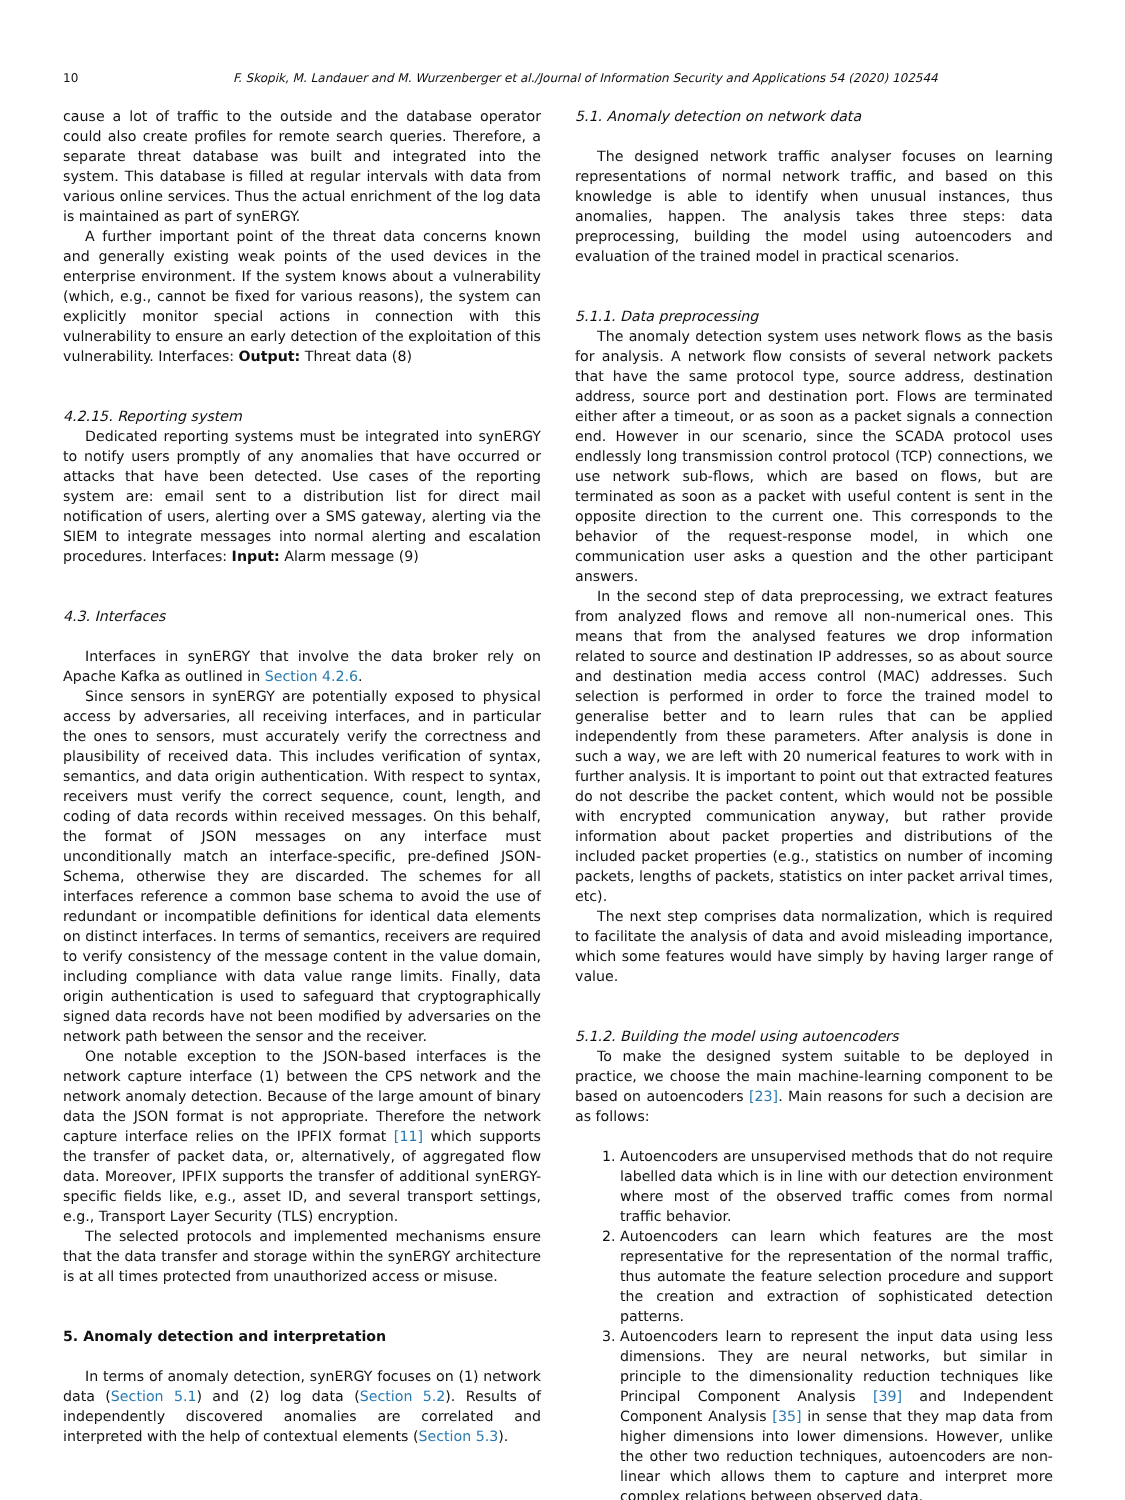10 F. Skopik, M. Landauer and M. Wurzenberger et al./Journal of Information Security and Applications 54 (2020) 102544
cause a lot of traffic to the outside and the database operator could also create profiles for remote search queries. Therefore, a separate threat database was built and integrated into the system. This database is filled at regular intervals with data from various online services. Thus the actual enrichment of the log data is maintained as part of synERGY.
A further important point of the threat data concerns known and generally existing weak points of the used devices in the enterprise environment. If the system knows about a vulnerability (which, e.g., cannot be fixed for various reasons), the system can explicitly monitor special actions in connection with this vulnerability to ensure an early detection of the exploitation of this vulnerability. Interfaces: Output: Threat data (8)
4.2.15. Reporting system
Dedicated reporting systems must be integrated into synERGY to notify users promptly of any anomalies that have occurred or attacks that have been detected. Use cases of the reporting system are: email sent to a distribution list for direct mail notification of users, alerting over a SMS gateway, alerting via the SIEM to integrate messages into normal alerting and escalation procedures. Interfaces: Input: Alarm message (9)
4.3. Interfaces
Interfaces in synERGY that involve the data broker rely on Apache Kafka as outlined in Section 4.2.6.
Since sensors in synERGY are potentially exposed to physical access by adversaries, all receiving interfaces, and in particular the ones to sensors, must accurately verify the correctness and plausibility of received data. This includes verification of syntax, semantics, and data origin authentication. With respect to syntax, receivers must verify the correct sequence, count, length, and coding of data records within received messages. On this behalf, the format of JSON messages on any interface must unconditionally match an interface-specific, pre-defined JSON-Schema, otherwise they are discarded. The schemes for all interfaces reference a common base schema to avoid the use of redundant or incompatible definitions for identical data elements on distinct interfaces. In terms of semantics, receivers are required to verify consistency of the message content in the value domain, including compliance with data value range limits. Finally, data origin authentication is used to safeguard that cryptographically signed data records have not been modified by adversaries on the network path between the sensor and the receiver.
One notable exception to the JSON-based interfaces is the network capture interface (1) between the CPS network and the network anomaly detection. Because of the large amount of binary data the JSON format is not appropriate. Therefore the network capture interface relies on the IPFIX format [11] which supports the transfer of packet data, or, alternatively, of aggregated flow data. Moreover, IPFIX supports the transfer of additional synERGY-specific fields like, e.g., asset ID, and several transport settings, e.g., Transport Layer Security (TLS) encryption.
The selected protocols and implemented mechanisms ensure that the data transfer and storage within the synERGY architecture is at all times protected from unauthorized access or misuse.
5. Anomaly detection and interpretation
In terms of anomaly detection, synERGY focuses on (1) network data (Section 5.1) and (2) log data (Section 5.2). Results of independently discovered anomalies are correlated and interpreted with the help of contextual elements (Section 5.3).
5.1. Anomaly detection on network data
The designed network traffic analyser focuses on learning representations of normal network traffic, and based on this knowledge is able to identify when unusual instances, thus anomalies, happen. The analysis takes three steps: data preprocessing, building the model using autoencoders and evaluation of the trained model in practical scenarios.
5.1.1. Data preprocessing
The anomaly detection system uses network flows as the basis for analysis. A network flow consists of several network packets that have the same protocol type, source address, destination address, source port and destination port. Flows are terminated either after a timeout, or as soon as a packet signals a connection end. However in our scenario, since the SCADA protocol uses endlessly long transmission control protocol (TCP) connections, we use network sub-flows, which are based on flows, but are terminated as soon as a packet with useful content is sent in the opposite direction to the current one. This corresponds to the behavior of the request-response model, in which one communication user asks a question and the other participant answers.
In the second step of data preprocessing, we extract features from analyzed flows and remove all non-numerical ones. This means that from the analysed features we drop information related to source and destination IP addresses, so as about source and destination media access control (MAC) addresses. Such selection is performed in order to force the trained model to generalise better and to learn rules that can be applied independently from these parameters. After analysis is done in such a way, we are left with 20 numerical features to work with in further analysis. It is important to point out that extracted features do not describe the packet content, which would not be possible with encrypted communication anyway, but rather provide information about packet properties and distributions of the included packet properties (e.g., statistics on number of incoming packets, lengths of packets, statistics on inter packet arrival times, etc).
The next step comprises data normalization, which is required to facilitate the analysis of data and avoid misleading importance, which some features would have simply by having larger range of value.
5.1.2. Building the model using autoencoders
To make the designed system suitable to be deployed in practice, we choose the main machine-learning component to be based on autoencoders [23]. Main reasons for such a decision are as follows:
1. Autoencoders are unsupervised methods that do not require labelled data which is in line with our detection environment where most of the observed traffic comes from normal traffic behavior.
2. Autoencoders can learn which features are the most representative for the representation of the normal traffic, thus automate the feature selection procedure and support the creation and extraction of sophisticated detection patterns.
3. Autoencoders learn to represent the input data using less dimensions. They are neural networks, but similar in principle to the dimensionality reduction techniques like Principal Component Analysis [39] and Independent Component Analysis [35] in sense that they map data from higher dimensions into lower dimensions. However, unlike the other two reduction techniques, autoencoders are non-linear which allows them to capture and interpret more complex relations between observed data.